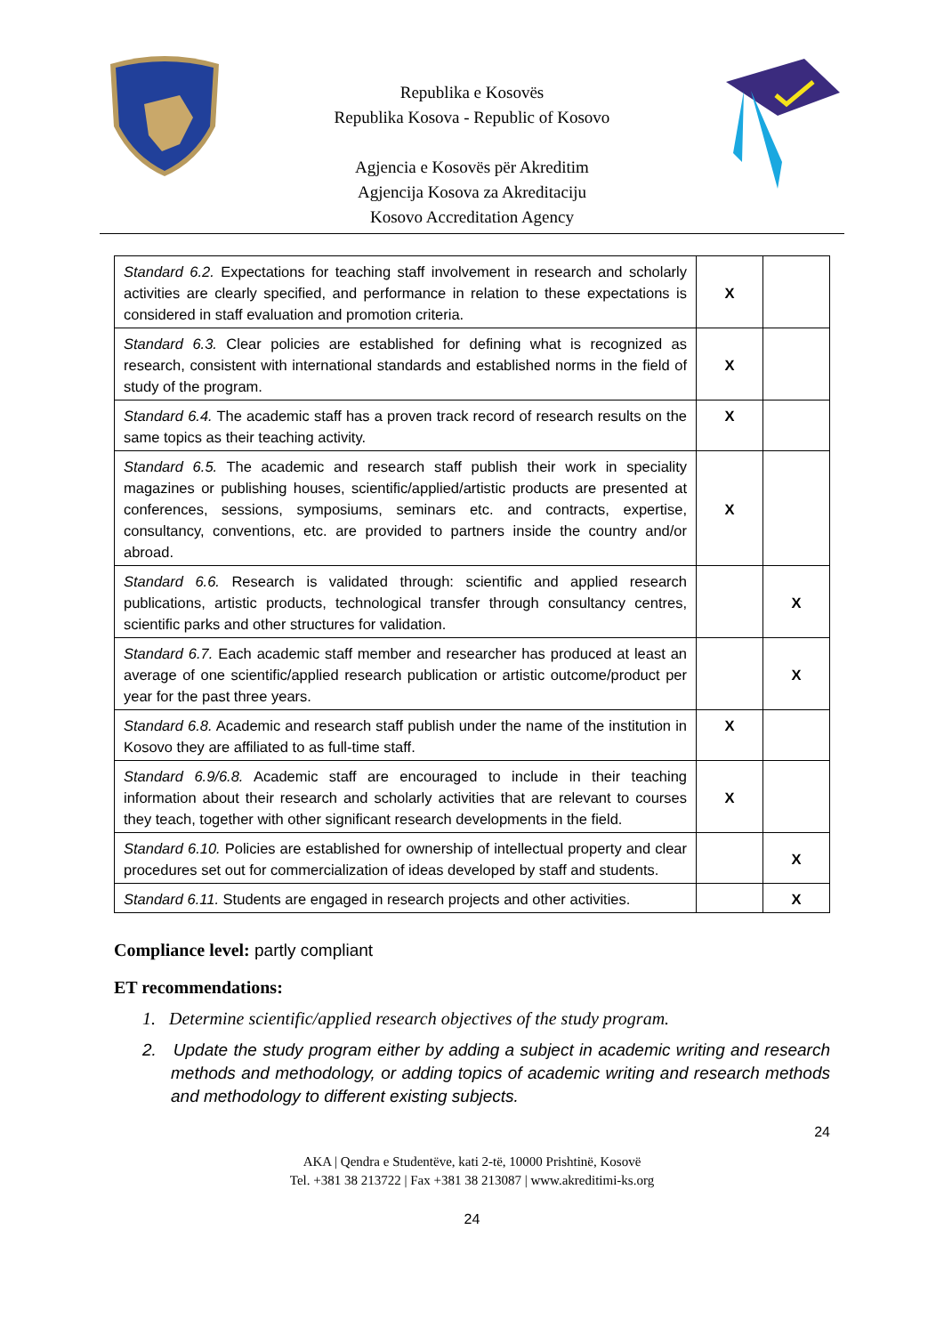Republika e Kosovës
Republika Kosova - Republic of Kosovo
Agjencia e Kosovës për Akreditim
Agjencija Kosova za Akreditaciju
Kosovo Accreditation Agency
| Standard 6.2. Expectations for teaching staff involvement in research and scholarly activities are clearly specified, and performance in relation to these expectations is considered in staff evaluation and promotion criteria. | X | |
| Standard 6.3. Clear policies are established for defining what is recognized as research, consistent with international standards and established norms in the field of study of the program. | X | |
| Standard 6.4. The academic staff has a proven track record of research results on the same topics as their teaching activity. | X | |
| Standard 6.5. The academic and research staff publish their work in speciality magazines or publishing houses, scientific/applied/artistic products are presented at conferences, sessions, symposiums, seminars etc. and contracts, expertise, consultancy, conventions, etc. are provided to partners inside the country and/or abroad. | X | |
| Standard 6.6. Research is validated through: scientific and applied research publications, artistic products, technological transfer through consultancy centres, scientific parks and other structures for validation. | | X |
| Standard 6.7. Each academic staff member and researcher has produced at least an average of one scientific/applied research publication or artistic outcome/product per year for the past three years. | | X |
| Standard 6.8. Academic and research staff publish under the name of the institution in Kosovo they are affiliated to as full-time staff. | X | |
| Standard 6.9/6.8. Academic staff are encouraged to include in their teaching information about their research and scholarly activities that are relevant to courses they teach, together with other significant research developments in the field. | X | |
| Standard 6.10. Policies are established for ownership of intellectual property and clear procedures set out for commercialization of ideas developed by staff and students. | | X |
| Standard 6.11. Students are engaged in research projects and other activities. | | X |
Compliance level: partly compliant
ET recommendations:
1. Determine scientific/applied research objectives of the study program.
2. Update the study program either by adding a subject in academic writing and research methods and methodology, or adding topics of academic writing and research methods and methodology to different existing subjects.
24
AKA | Qendra e Studentëve, kati 2-të, 10000 Prishtinë, Kosovë
Tel. +381 38 213722 | Fax +381 38 213087 | www.akreditimi-ks.org
24